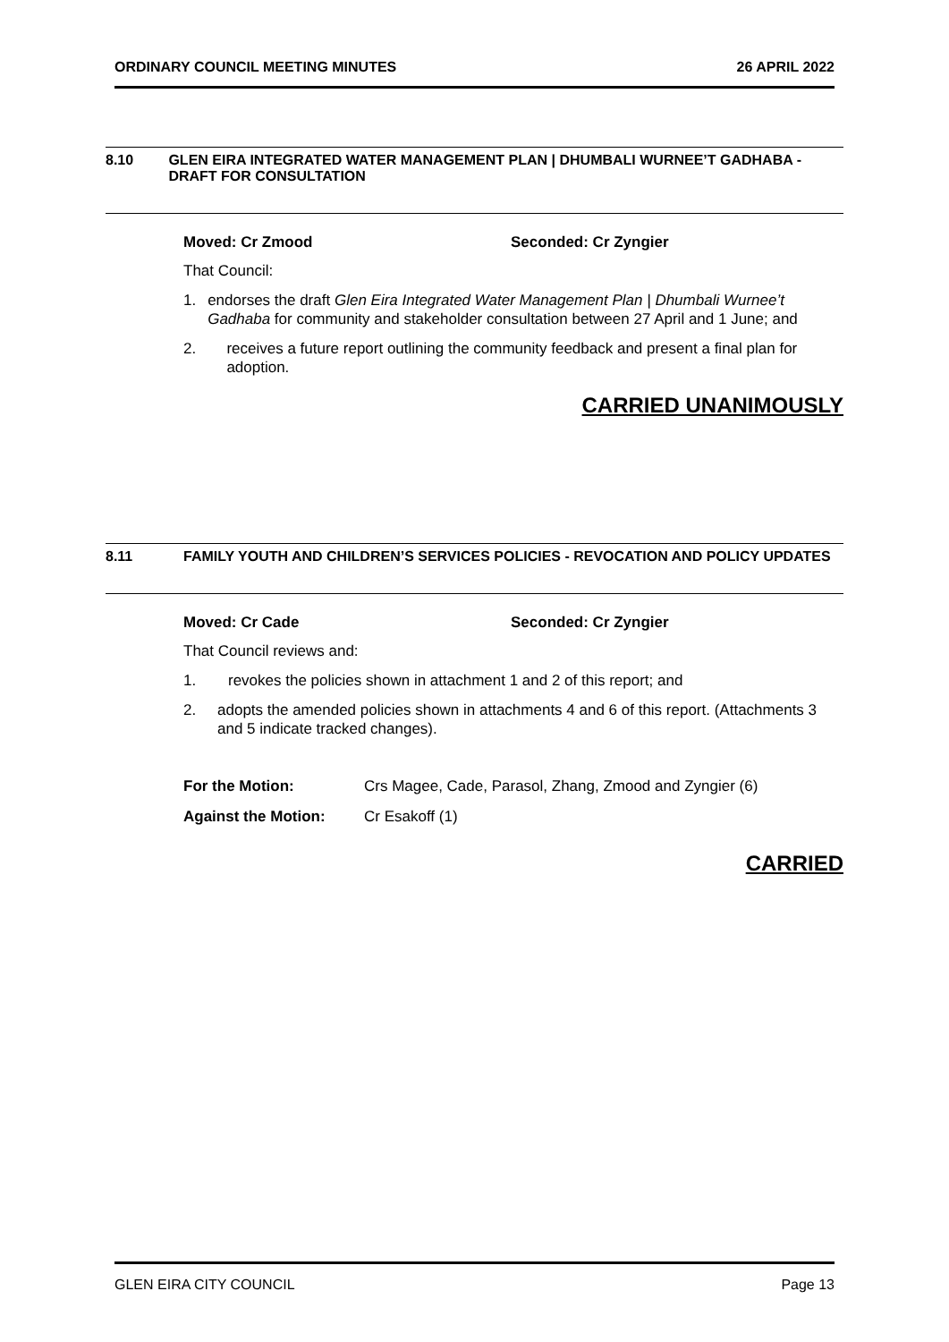ORDINARY COUNCIL MEETING MINUTES 26 APRIL 2022
8.10 GLEN EIRA INTEGRATED WATER MANAGEMENT PLAN | DHUMBALI WURNEE’T GADHABA - DRAFT FOR CONSULTATION
Moved: Cr Zmood Seconded: Cr Zyngier
That Council:
1. endorses the draft Glen Eira Integrated Water Management Plan | Dhumbali Wurnee’t Gadhaba for community and stakeholder consultation between 27 April and 1 June; and
2. receives a future report outlining the community feedback and present a final plan for adoption.
CARRIED UNANIMOUSLY
8.11 FAMILY YOUTH AND CHILDREN’S SERVICES POLICIES - REVOCATION AND POLICY UPDATES
Moved: Cr Cade Seconded: Cr Zyngier
That Council reviews and:
1. revokes the policies shown in attachment 1 and 2 of this report; and
2. adopts the amended policies shown in attachments 4 and 6 of this report. (Attachments 3 and 5 indicate tracked changes).
For the Motion: Crs Magee, Cade, Parasol, Zhang, Zmood and Zyngier (6)
Against the Motion: Cr Esakoff (1)
CARRIED
GLEN EIRA CITY COUNCIL Page 13